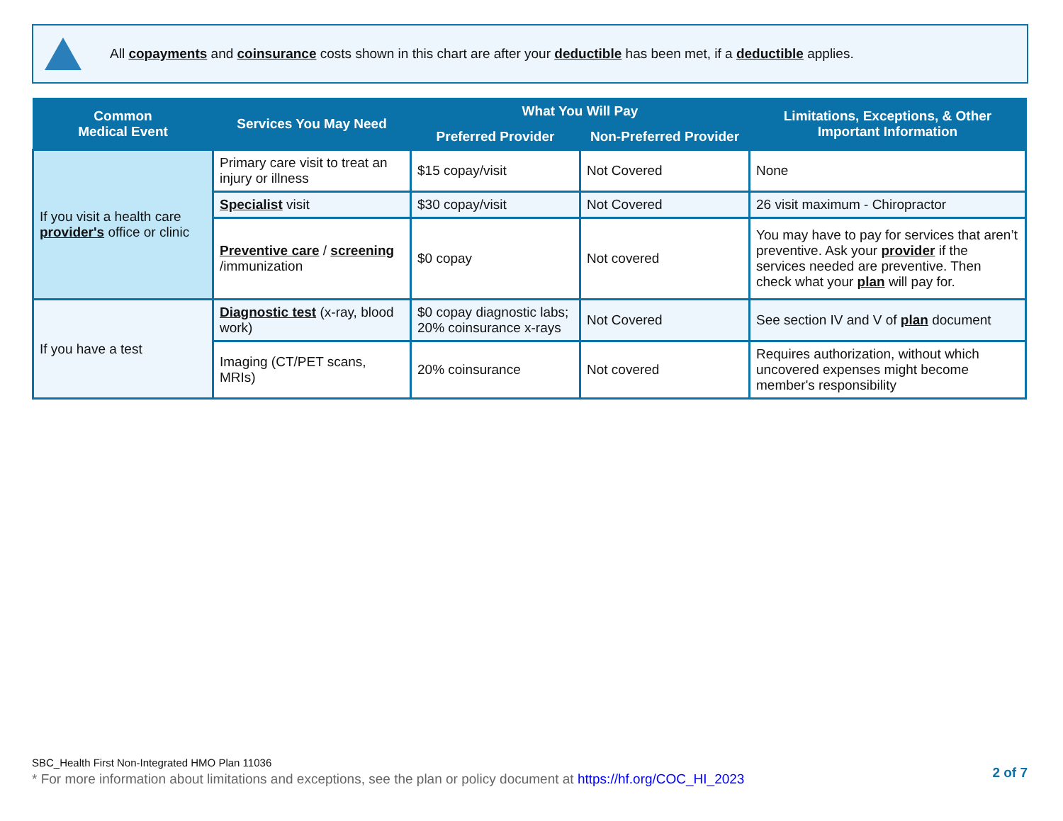All copayments and coinsurance costs shown in this chart are after your deductible has been met, if a deductible applies.
| Common Medical Event | Services You May Need | What You Will Pay | | Limitations, Exceptions, & Other Important Information |
| --- | --- | --- | --- | --- |
| | | Preferred Provider | Non-Preferred Provider | |
| If you visit a health care provider's office or clinic | Primary care visit to treat an injury or illness | $15 copay/visit | Not Covered | None |
| | Specialist visit | $30 copay/visit | Not Covered | 26 visit maximum - Chiropractor |
| | Preventive care / screening /immunization | $0 copay | Not covered | You may have to pay for services that aren’t preventive. Ask your provider if the services needed are preventive. Then check what your plan will pay for. |
| If you have a test | Diagnostic test (x-ray, blood work) | $0 copay diagnostic labs; 20% coinsurance x-rays | Not Covered | See section IV and V of plan document |
| | Imaging (CT/PET scans, MRIs) | 20% coinsurance | Not covered | Requires authorization, without which uncovered expenses might become member's responsibility |
SBC_Health First Non-Integrated HMO Plan 11036
* For more information about limitations and exceptions, see the plan or policy document at https://hf.org/COC_HI_2023
2 of 7